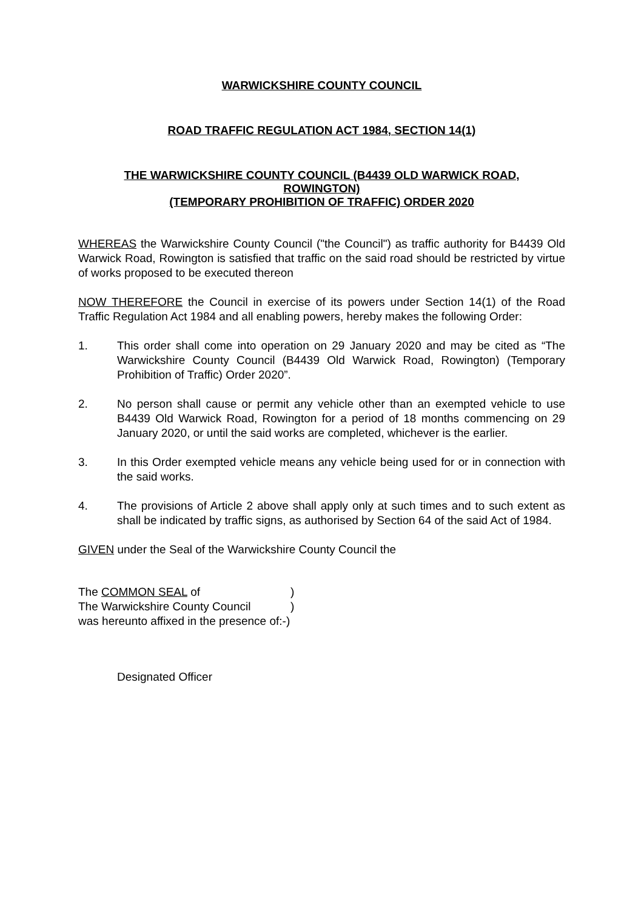WARWICKSHIRE COUNTY COUNCIL
ROAD TRAFFIC REGULATION ACT 1984, SECTION 14(1)
THE WARWICKSHIRE COUNTY COUNCIL (B4439 OLD WARWICK ROAD,
ROWINGTON)
(TEMPORARY PROHIBITION OF TRAFFIC) ORDER 2020
WHEREAS the Warwickshire County Council ("the Council") as traffic authority for B4439 Old Warwick Road, Rowington is satisfied that traffic on the said road should be restricted by virtue of works proposed to be executed thereon
NOW THEREFORE the Council in exercise of its powers under Section 14(1) of the Road Traffic Regulation Act 1984 and all enabling powers, hereby makes the following Order:
1. This order shall come into operation on 29 January 2020 and may be cited as “The Warwickshire County Council (B4439 Old Warwick Road, Rowington) (Temporary Prohibition of Traffic) Order 2020”.
2. No person shall cause or permit any vehicle other than an exempted vehicle to use B4439 Old Warwick Road, Rowington for a period of 18 months commencing on 29 January 2020, or until the said works are completed, whichever is the earlier.
3. In this Order exempted vehicle means any vehicle being used for or in connection with the said works.
4. The provisions of Article 2 above shall apply only at such times and to such extent as shall be indicated by traffic signs, as authorised by Section 64 of the said Act of 1984.
GIVEN under the Seal of the Warwickshire County Council the
The COMMON SEAL of)
The Warwickshire County Council)
was hereunto affixed in the presence of:-)
Designated Officer